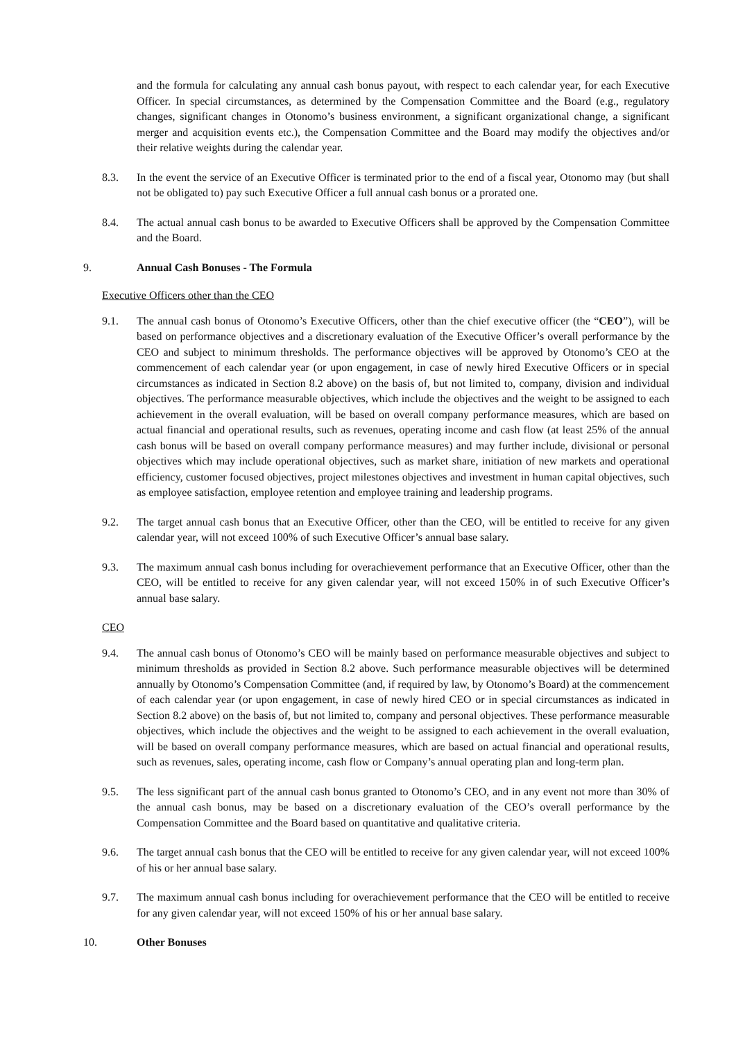and the formula for calculating any annual cash bonus payout, with respect to each calendar year, for each Executive Officer. In special circumstances, as determined by the Compensation Committee and the Board (e.g., regulatory changes, significant changes in Otonomo’s business environment, a significant organizational change, a significant merger and acquisition events etc.), the Compensation Committee and the Board may modify the objectives and/or their relative weights during the calendar year.
8.3. In the event the service of an Executive Officer is terminated prior to the end of a fiscal year, Otonomo may (but shall not be obligated to) pay such Executive Officer a full annual cash bonus or a prorated one.
8.4. The actual annual cash bonus to be awarded to Executive Officers shall be approved by the Compensation Committee and the Board.
9. Annual Cash Bonuses - The Formula
Executive Officers other than the CEO
9.1. The annual cash bonus of Otonomo’s Executive Officers, other than the chief executive officer (the “CEO”), will be based on performance objectives and a discretionary evaluation of the Executive Officer’s overall performance by the CEO and subject to minimum thresholds. The performance objectives will be approved by Otonomo’s CEO at the commencement of each calendar year (or upon engagement, in case of newly hired Executive Officers or in special circumstances as indicated in Section 8.2 above) on the basis of, but not limited to, company, division and individual objectives. The performance measurable objectives, which include the objectives and the weight to be assigned to each achievement in the overall evaluation, will be based on overall company performance measures, which are based on actual financial and operational results, such as revenues, operating income and cash flow (at least 25% of the annual cash bonus will be based on overall company performance measures) and may further include, divisional or personal objectives which may include operational objectives, such as market share, initiation of new markets and operational efficiency, customer focused objectives, project milestones objectives and investment in human capital objectives, such as employee satisfaction, employee retention and employee training and leadership programs.
9.2. The target annual cash bonus that an Executive Officer, other than the CEO, will be entitled to receive for any given calendar year, will not exceed 100% of such Executive Officer’s annual base salary.
9.3. The maximum annual cash bonus including for overachievement performance that an Executive Officer, other than the CEO, will be entitled to receive for any given calendar year, will not exceed 150% in of such Executive Officer’s annual base salary.
CEO
9.4. The annual cash bonus of Otonomo’s CEO will be mainly based on performance measurable objectives and subject to minimum thresholds as provided in Section 8.2 above. Such performance measurable objectives will be determined annually by Otonomo’s Compensation Committee (and, if required by law, by Otonomo’s Board) at the commencement of each calendar year (or upon engagement, in case of newly hired CEO or in special circumstances as indicated in Section 8.2 above) on the basis of, but not limited to, company and personal objectives. These performance measurable objectives, which include the objectives and the weight to be assigned to each achievement in the overall evaluation, will be based on overall company performance measures, which are based on actual financial and operational results, such as revenues, sales, operating income, cash flow or Company’s annual operating plan and long-term plan.
9.5. The less significant part of the annual cash bonus granted to Otonomo’s CEO, and in any event not more than 30% of the annual cash bonus, may be based on a discretionary evaluation of the CEO’s overall performance by the Compensation Committee and the Board based on quantitative and qualitative criteria.
9.6. The target annual cash bonus that the CEO will be entitled to receive for any given calendar year, will not exceed 100% of his or her annual base salary.
9.7. The maximum annual cash bonus including for overachievement performance that the CEO will be entitled to receive for any given calendar year, will not exceed 150% of his or her annual base salary.
10. Other Bonuses